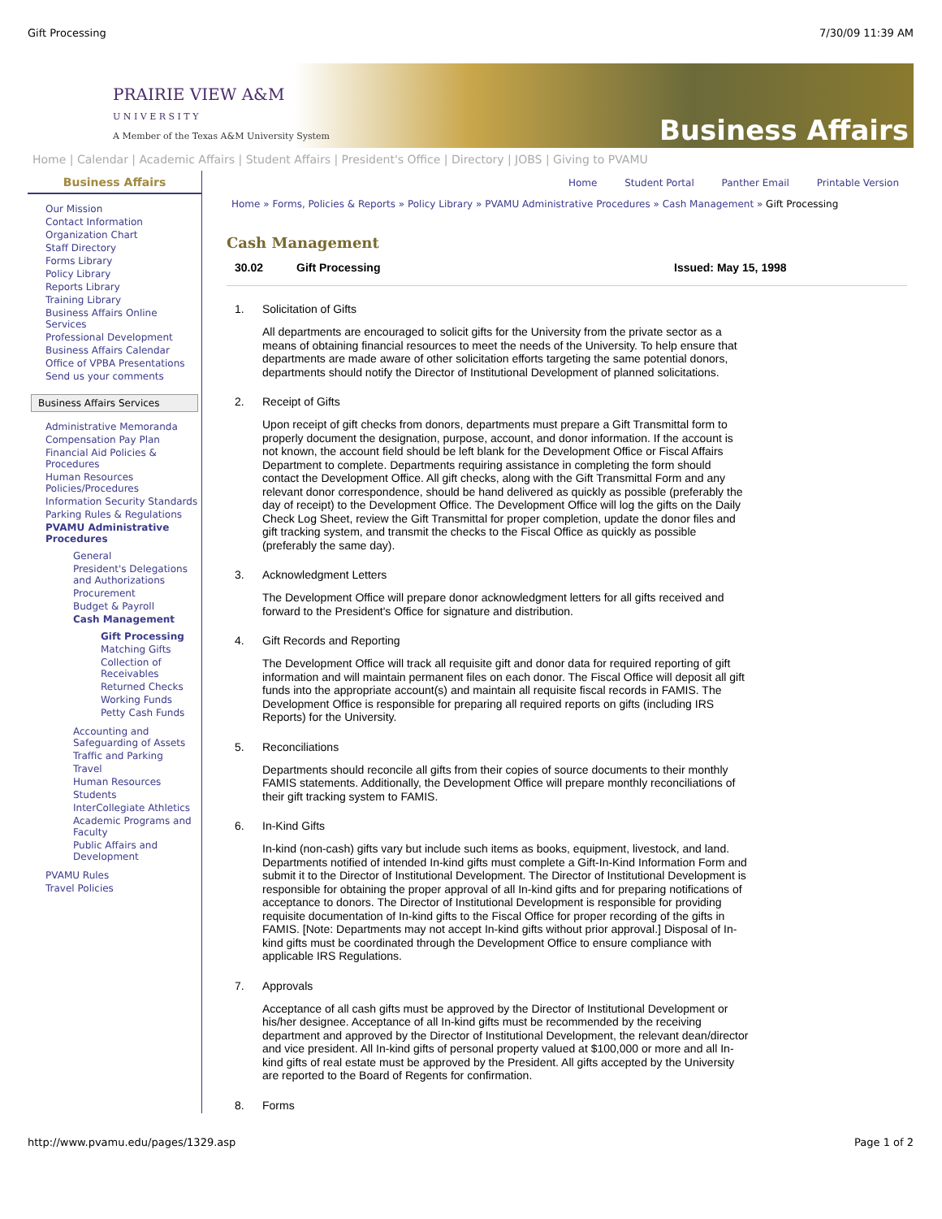Gift Processing 7/30/09 11:39 AM
PRAIRIE VIEW A&M
U N I V E R S I T Y
A Member of the Texas A&M University System
Business Affairs
Home | Calendar | Academic Affairs | Student Affairs | President's Office | Directory | JOBS | Giving to PVAMU
Business Affairs
Our Mission
Contact Information
Organization Chart
Staff Directory
Forms Library
Policy Library
Reports Library
Training Library
Business Affairs Online Services
Professional Development
Business Affairs Calendar
Office of VPBA Presentations
Send us your comments
Business Affairs Services
Administrative Memoranda
Compensation Pay Plan
Financial Aid Policies & Procedures
Human Resources Policies/Procedures
Information Security Standards
Parking Rules & Regulations
PVAMU Administrative Procedures
General
President's Delegations and Authorizations
Procurement
Budget & Payroll
Cash Management
Gift Processing
Matching Gifts
Collection of Receivables
Returned Checks
Working Funds
Petty Cash Funds
Accounting and Safeguarding of Assets
Traffic and Parking
Travel
Human Resources
Students
InterCollegiate Athletics
Academic Programs and Faculty
Public Affairs and Development
PVAMU Rules
Travel Policies
Home Student Portal Panther Email Printable Version
Home » Forms, Policies & Reports » Policy Library » PVAMU Administrative Procedures » Cash Management » Gift Processing
Cash Management
30.02 Gift Processing Issued: May 15, 1998
1. Solicitation of Gifts
All departments are encouraged to solicit gifts for the University from the private sector as a means of obtaining financial resources to meet the needs of the University. To help ensure that departments are made aware of other solicitation efforts targeting the same potential donors, departments should notify the Director of Institutional Development of planned solicitations.
2. Receipt of Gifts
Upon receipt of gift checks from donors, departments must prepare a Gift Transmittal form to properly document the designation, purpose, account, and donor information. If the account is not known, the account field should be left blank for the Development Office or Fiscal Affairs Department to complete. Departments requiring assistance in completing the form should contact the Development Office. All gift checks, along with the Gift Transmittal Form and any relevant donor correspondence, should be hand delivered as quickly as possible (preferably the day of receipt) to the Development Office. The Development Office will log the gifts on the Daily Check Log Sheet, review the Gift Transmittal for proper completion, update the donor files and gift tracking system, and transmit the checks to the Fiscal Office as quickly as possible (preferably the same day).
3. Acknowledgment Letters
The Development Office will prepare donor acknowledgment letters for all gifts received and forward to the President's Office for signature and distribution.
4. Gift Records and Reporting
The Development Office will track all requisite gift and donor data for required reporting of gift information and will maintain permanent files on each donor. The Fiscal Office will deposit all gift funds into the appropriate account(s) and maintain all requisite fiscal records in FAMIS. The Development Office is responsible for preparing all required reports on gifts (including IRS Reports) for the University.
5. Reconciliations
Departments should reconcile all gifts from their copies of source documents to their monthly FAMIS statements. Additionally, the Development Office will prepare monthly reconciliations of their gift tracking system to FAMIS.
6. In-Kind Gifts
In-kind (non-cash) gifts vary but include such items as books, equipment, livestock, and land. Departments notified of intended In-kind gifts must complete a Gift-In-Kind Information Form and submit it to the Director of Institutional Development. The Director of Institutional Development is responsible for obtaining the proper approval of all In-kind gifts and for preparing notifications of acceptance to donors. The Director of Institutional Development is responsible for providing requisite documentation of In-kind gifts to the Fiscal Office for proper recording of the gifts in FAMIS. [Note: Departments may not accept In-kind gifts without prior approval.] Disposal of In-kind gifts must be coordinated through the Development Office to ensure compliance with applicable IRS Regulations.
7. Approvals
Acceptance of all cash gifts must be approved by the Director of Institutional Development or his/her designee. Acceptance of all In-kind gifts must be recommended by the receiving department and approved by the Director of Institutional Development, the relevant dean/director and vice president. All In-kind gifts of personal property valued at $100,000 or more and all In-kind gifts of real estate must be approved by the President. All gifts accepted by the University are reported to the Board of Regents for confirmation.
8. Forms
http://www.pvamu.edu/pages/1329.asp Page 1 of 2